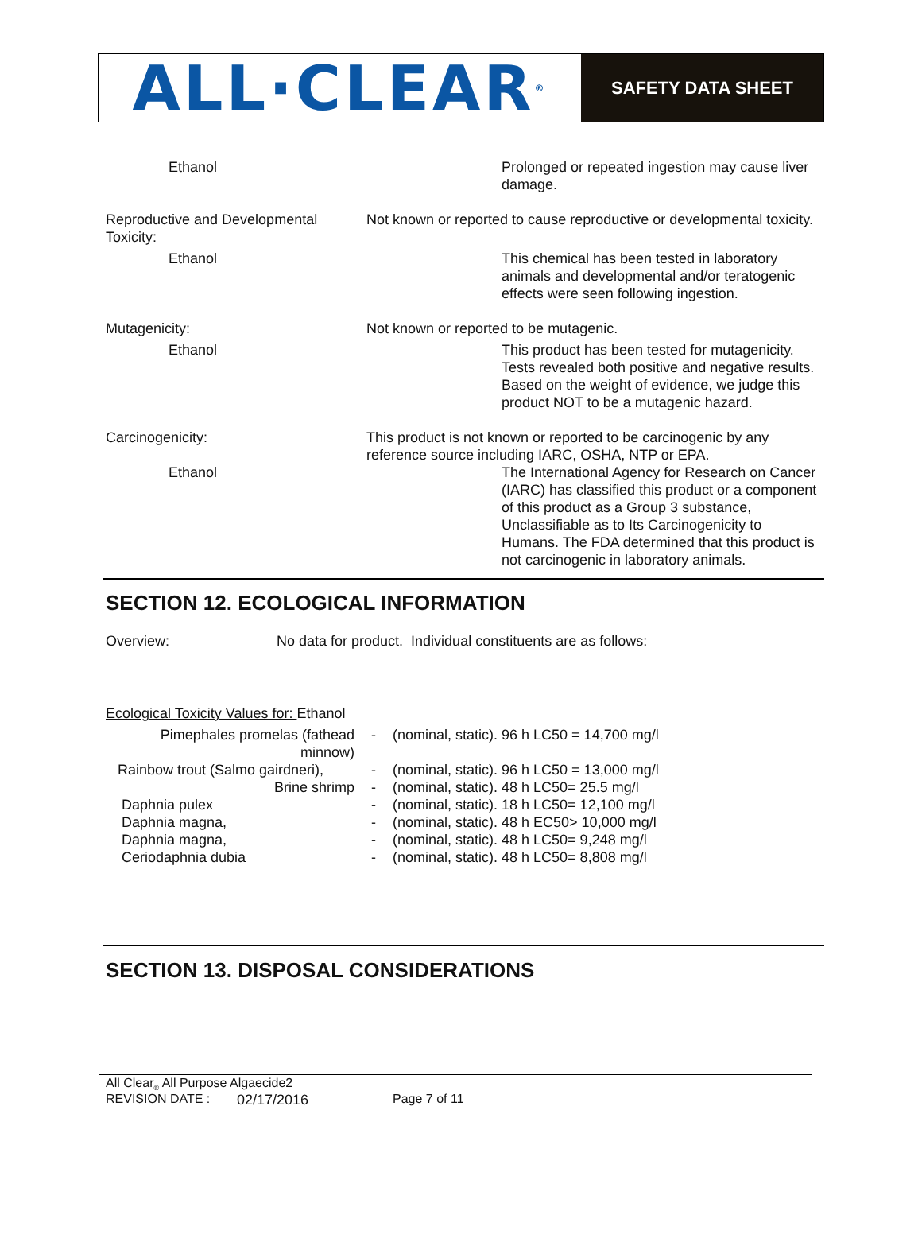ALL·CLEAR<sup>®</sup>
SAFETY DATA SHEET
| Ethanol | | Prolonged or repeated ingestion may cause liver damage. |
| Reproductive and Developmental Toxicity: | Not known or reported to cause reproductive or developmental toxicity. | |
| Ethanol | | This chemical has been tested in laboratory animals and developmental and/or teratogenic effects were seen following ingestion. |
| Mutagenicity: | Not known or reported to be mutagenic. | |
| Ethanol | | This product has been tested for mutagenicity. Tests revealed both positive and negative results. Based on the weight of evidence, we judge this product NOT to be a mutagenic hazard. |
| Carcinogenicity: | This product is not known or reported to be carcinogenic by any reference source including IARC, OSHA, NTP or EPA. | |
| Ethanol | | The International Agency for Research on Cancer (IARC) has classified this product or a component of this product as a Group 3 substance, Unclassifiable as to Its Carcinogenicity to Humans. The FDA determined that this product is not carcinogenic in laboratory animals. |
SECTION 12. ECOLOGICAL INFORMATION
Overview: No data for product. Individual constituents are as follows:
Ecological Toxicity Values for: Ethanol
| Pimephales promelas (fathead minnow) | - | (nominal, static). 96 h LC50 = 14,700 mg/l |
| Rainbow trout (Salmo gairdneri), | - | (nominal, static). 96 h LC50 = 13,000 mg/l |
| Brine shrimp | - | (nominal, static). 48 h LC50= 25.5 mg/l |
| Daphnia pulex | - | (nominal, static). 18 h LC50= 12,100 mg/l |
| Daphnia magna, | - | (nominal, static). 48 h EC50> 10,000 mg/l |
| Daphnia magna, | - | (nominal, static). 48 h LC50= 9,248 mg/l |
| Ceriodaphnia dubia | - | (nominal, static). 48 h LC50= 8,808 mg/l |
SECTION 13. DISPOSAL CONSIDERATIONS
All Clear<sub>®</sub> All Purpose Algaecide2
REVISION DATE : 02/17/2016 Page 7 of 11